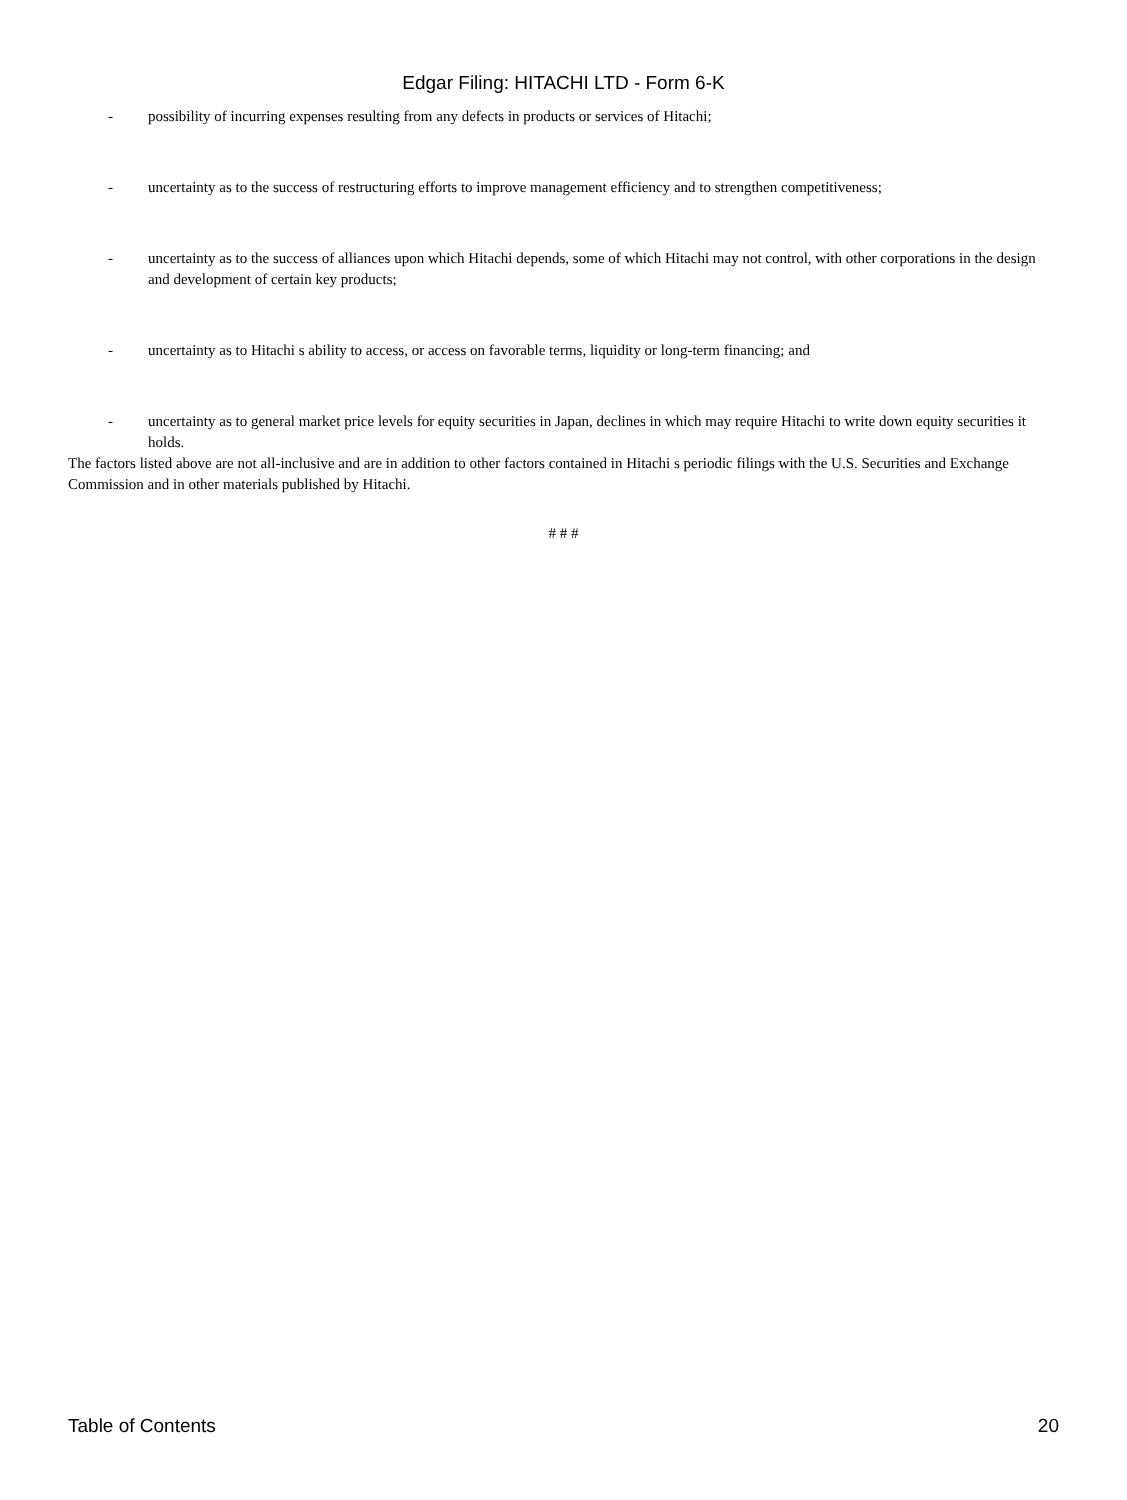Edgar Filing: HITACHI LTD - Form 6-K
- possibility of incurring expenses resulting from any defects in products or services of Hitachi;
- uncertainty as to the success of restructuring efforts to improve management efficiency and to strengthen competitiveness;
- uncertainty as to the success of alliances upon which Hitachi depends, some of which Hitachi may not control, with other corporations in the design and development of certain key products;
- uncertainty as to Hitachi s ability to access, or access on favorable terms, liquidity or long-term financing; and
- uncertainty as to general market price levels for equity securities in Japan, declines in which may require Hitachi to write down equity securities it holds.
The factors listed above are not all-inclusive and are in addition to other factors contained in Hitachi s periodic filings with the U.S. Securities and Exchange Commission and in other materials published by Hitachi.
# # #
Table of Contents 20